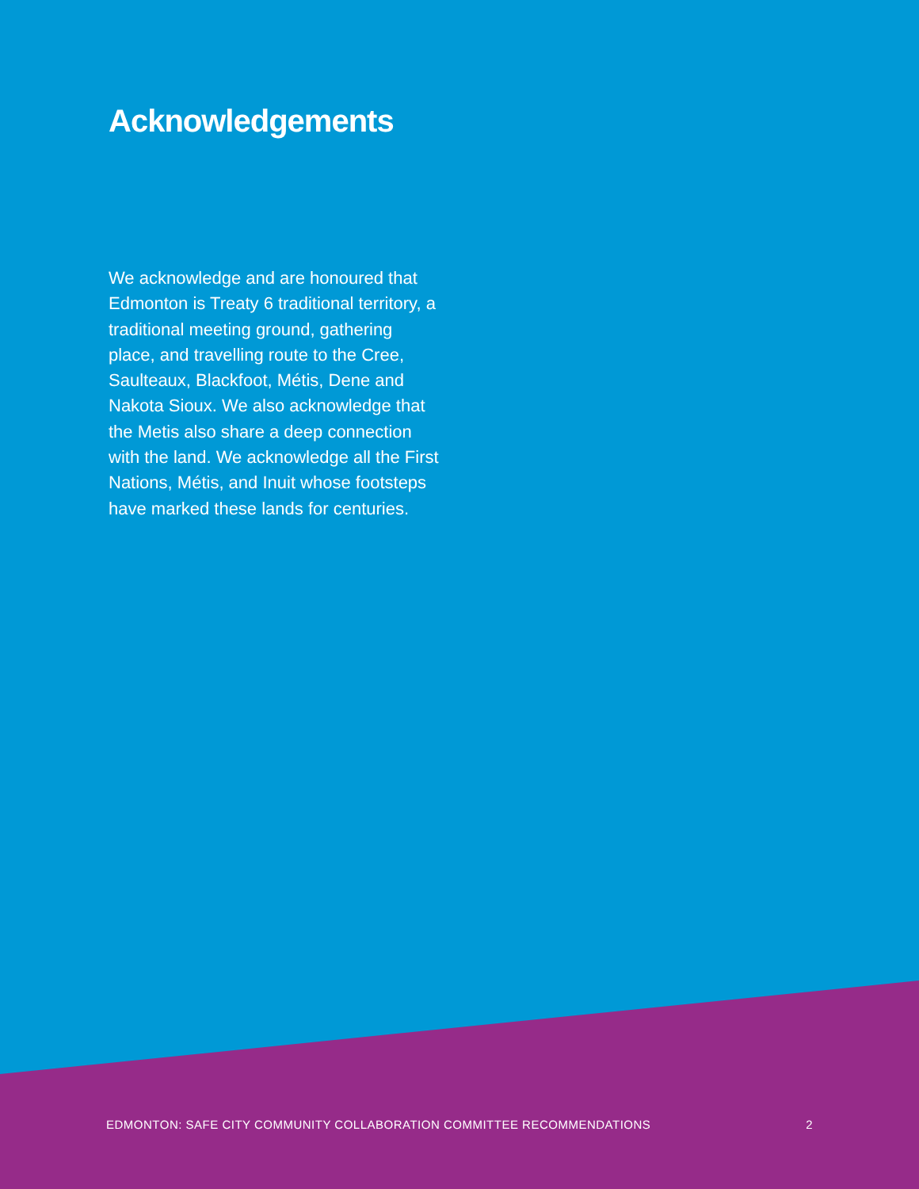Acknowledgements
We acknowledge and are honoured that Edmonton is Treaty 6 traditional territory, a traditional meeting ground, gathering place, and travelling route to the Cree, Saulteaux, Blackfoot, Métis, Dene and Nakota Sioux. We also acknowledge that the Metis also share a deep connection with the land. We acknowledge all the First Nations, Métis, and Inuit whose footsteps have marked these lands for centuries.
EDMONTON: SAFE CITY COMMUNITY COLLABORATION COMMITTEE RECOMMENDATIONS 2